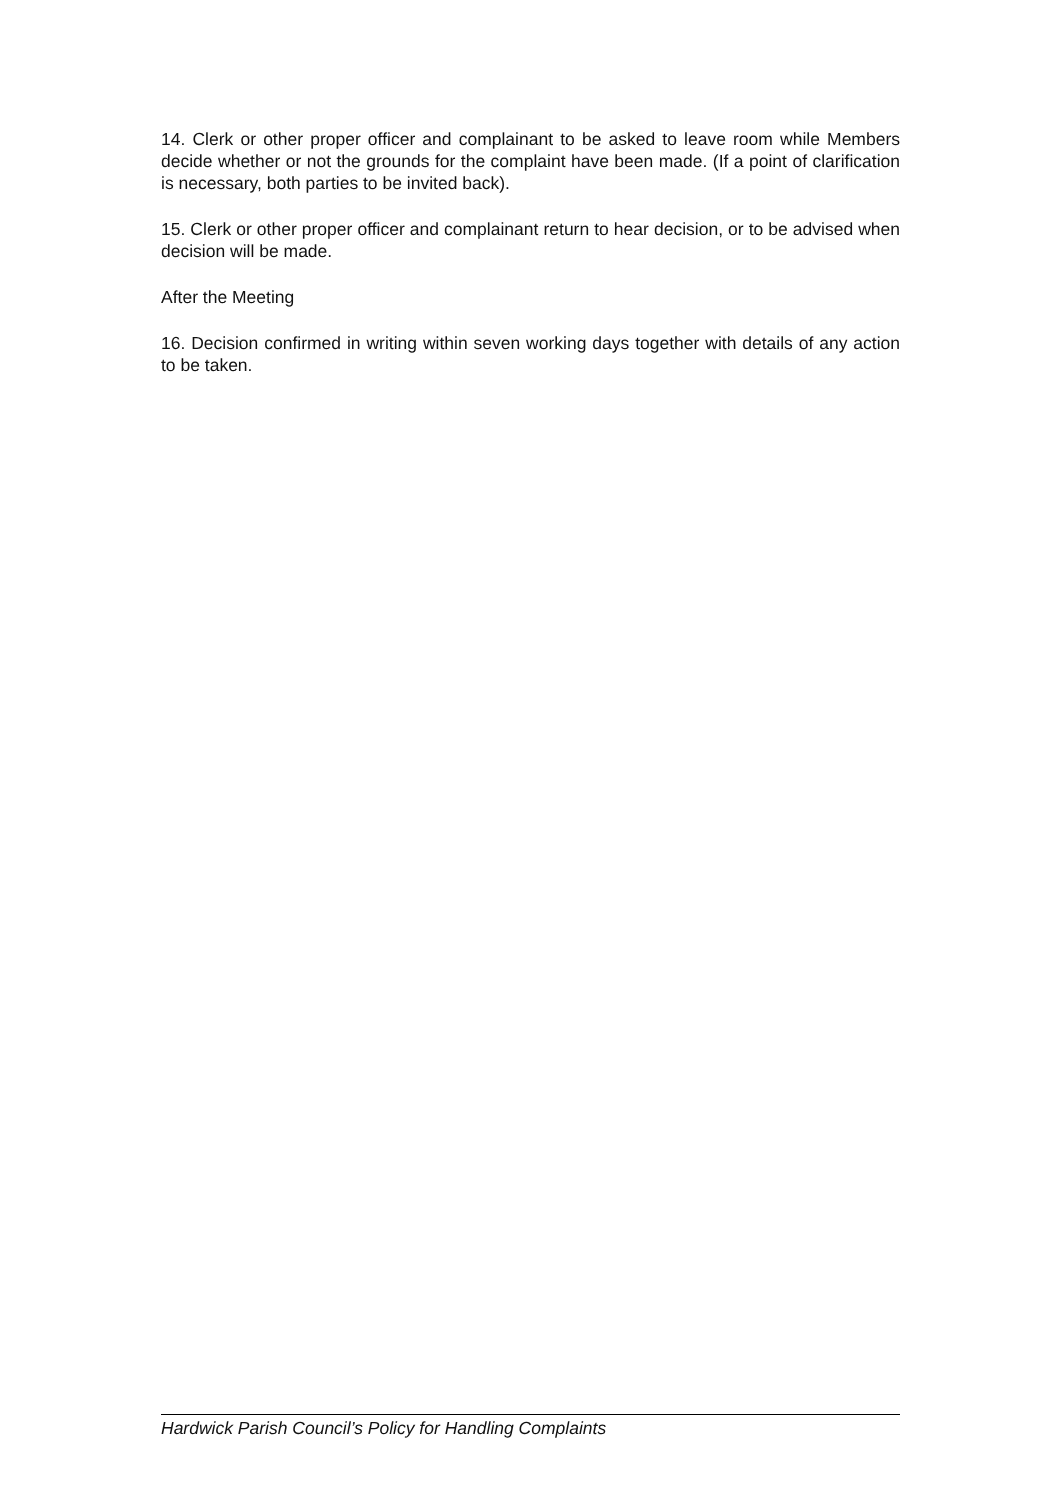14. Clerk or other proper officer and complainant to be asked to leave room while Members decide whether or not the grounds for the complaint have been made. (If a point of clarification is necessary, both parties to be invited back).
15. Clerk or other proper officer and complainant return to hear decision, or to be advised when decision will be made.
After the Meeting
16. Decision confirmed in writing within seven working days together with details of any action to be taken.
Hardwick Parish Council’s Policy for Handling Complaints